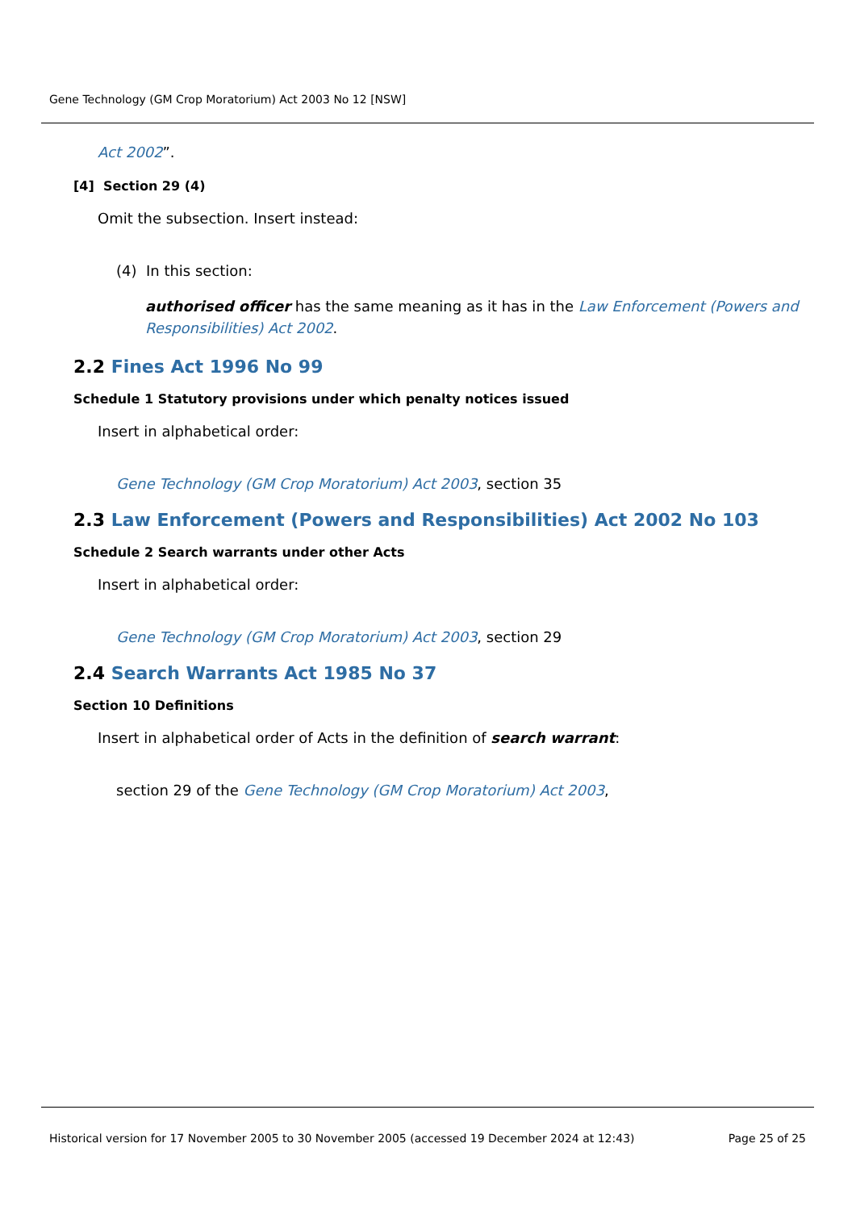Gene Technology (GM Crop Moratorium) Act 2003 No 12 [NSW]
Act 2002”.
[4] Section 29 (4)
Omit the subsection. Insert instead:
(4) In this section:
authorised officer has the same meaning as it has in the Law Enforcement (Powers and Responsibilities) Act 2002.
2.2 Fines Act 1996 No 99
Schedule 1 Statutory provisions under which penalty notices issued
Insert in alphabetical order:
Gene Technology (GM Crop Moratorium) Act 2003, section 35
2.3 Law Enforcement (Powers and Responsibilities) Act 2002 No 103
Schedule 2 Search warrants under other Acts
Insert in alphabetical order:
Gene Technology (GM Crop Moratorium) Act 2003, section 29
2.4 Search Warrants Act 1985 No 37
Section 10 Definitions
Insert in alphabetical order of Acts in the definition of search warrant:
section 29 of the Gene Technology (GM Crop Moratorium) Act 2003,
Historical version for 17 November 2005 to 30 November 2005 (accessed 19 December 2024 at 12:43) Page 25 of 25